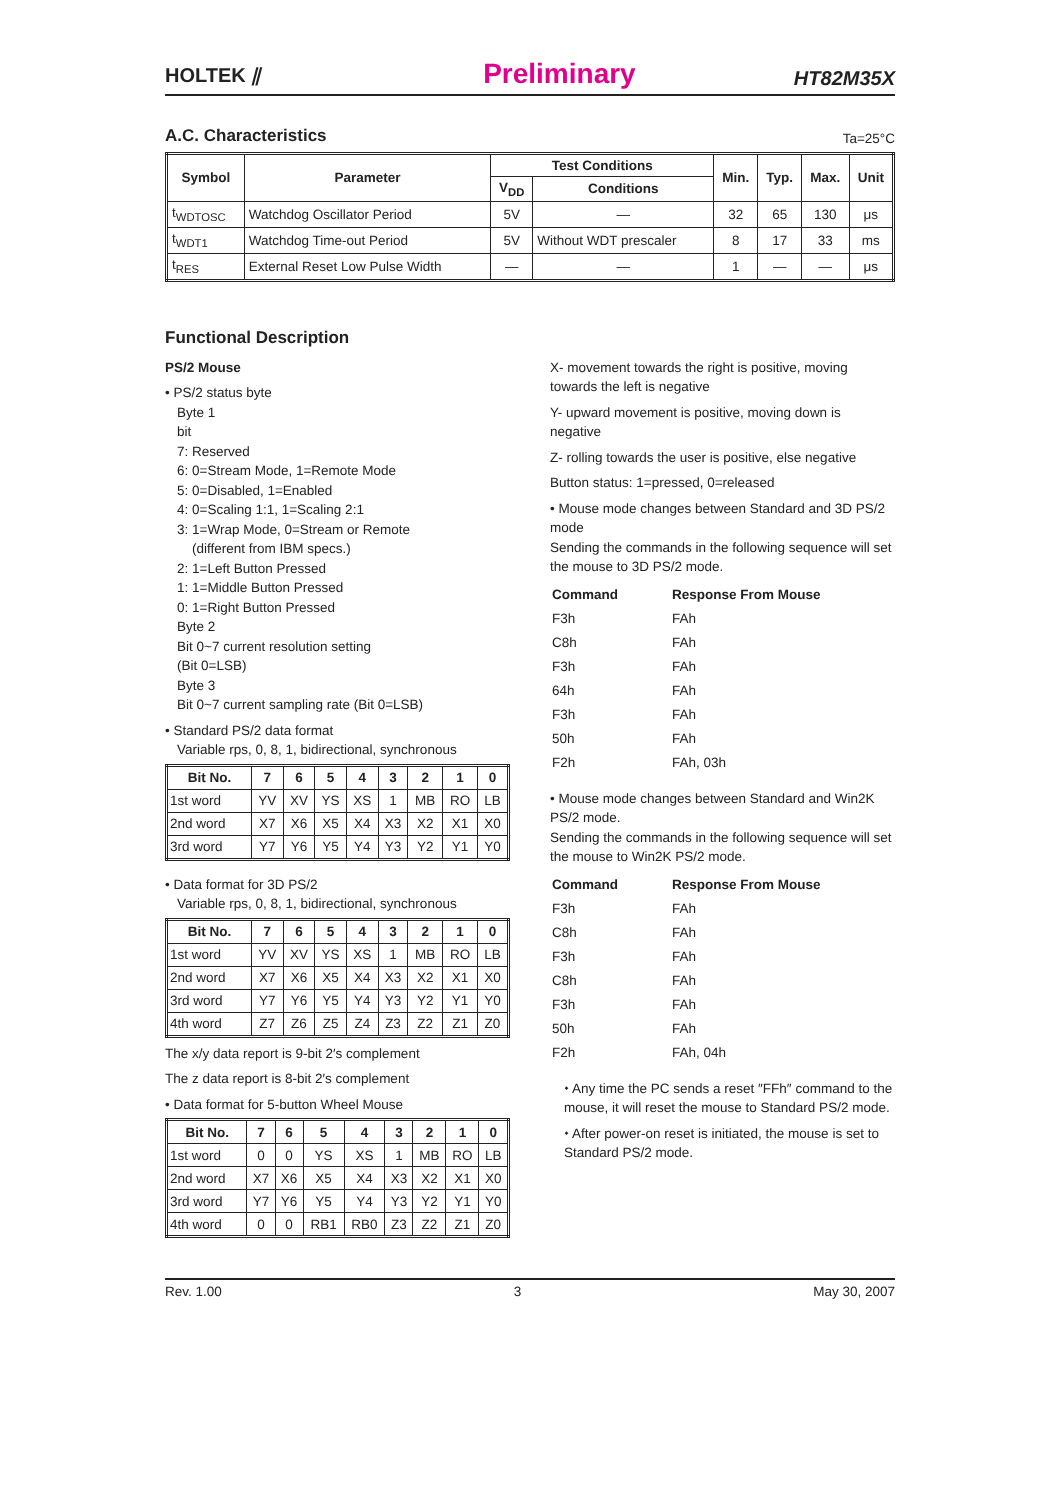HOLTEK ⫽ Preliminary HT82M35X
A.C. Characteristics
Ta=25°C
| Symbol | Parameter | Test Conditions | | Min. | Typ. | Max. | Unit |
| --- | --- | --- | --- | --- | --- | --- | --- |
| | | V<sub>DD</sub> | Conditions | | | | |
| t<sub>WDTOSC</sub> | Watchdog Oscillator Period | 5V | — | 32 | 65 | 130 | μs |
| t<sub>WDT1</sub> | Watchdog Time-out Period | 5V | Without WDT prescaler | 8 | 17 | 33 | ms |
| t<sub>RES</sub> | External Reset Low Pulse Width | — | — | 1 | — | — | μs |
Functional Description
PS/2 Mouse
• PS/2 status byte
Byte 1
bit
7: Reserved
6: 0=Stream Mode, 1=Remote Mode
5: 0=Disabled, 1=Enabled
4: 0=Scaling 1:1, 1=Scaling 2:1
3: 1=Wrap Mode, 0=Stream or Remote
(different from IBM specs.)
2: 1=Left Button Pressed
1: 1=Middle Button Pressed
0: 1=Right Button Pressed
Byte 2
Bit 0~7 current resolution setting
(Bit 0=LSB)
Byte 3
Bit 0~7 current sampling rate (Bit 0=LSB)
• Standard PS/2 data format
Variable rps, 0, 8, 1, bidirectional, synchronous
| Bit No. | 7 | 6 | 5 | 4 | 3 | 2 | 1 | 0 |
| --- | --- | --- | --- | --- | --- | --- | --- | --- |
| 1st word | YV | XV | YS | XS | 1 | MB | RO | LB |
| 2nd word | X7 | X6 | X5 | X4 | X3 | X2 | X1 | X0 |
| 3rd word | Y7 | Y6 | Y5 | Y4 | Y3 | Y2 | Y1 | Y0 |
• Data format for 3D PS/2
Variable rps, 0, 8, 1, bidirectional, synchronous
| Bit No. | 7 | 6 | 5 | 4 | 3 | 2 | 1 | 0 |
| --- | --- | --- | --- | --- | --- | --- | --- | --- |
| 1st word | YV | XV | YS | XS | 1 | MB | RO | LB |
| 2nd word | X7 | X6 | X5 | X4 | X3 | X2 | X1 | X0 |
| 3rd word | Y7 | Y6 | Y5 | Y4 | Y3 | Y2 | Y1 | Y0 |
| 4th word | Z7 | Z6 | Z5 | Z4 | Z3 | Z2 | Z1 | Z0 |
The x/y data report is 9-bit 2′s complement
The z data report is 8-bit 2′s complement
• Data format for 5-button Wheel Mouse
| Bit No. | 7 | 6 | 5 | 4 | 3 | 2 | 1 | 0 |
| --- | --- | --- | --- | --- | --- | --- | --- | --- |
| 1st word | 0 | 0 | YS | XS | 1 | MB | RO | LB |
| 2nd word | X7 | X6 | X5 | X4 | X3 | X2 | X1 | X0 |
| 3rd word | Y7 | Y6 | Y5 | Y4 | Y3 | Y2 | Y1 | Y0 |
| 4th word | 0 | 0 | RB1 | RB0 | Z3 | Z2 | Z1 | Z0 |
X- movement towards the right is positive, moving towards the left is negative
Y- upward movement is positive, moving down is negative
Z- rolling towards the user is positive, else negative
Button status: 1=pressed, 0=released
• Mouse mode changes between Standard and 3D PS/2 mode
Sending the commands in the following sequence will set the mouse to 3D PS/2 mode.
| Command | Response From Mouse |
| F3h | FAh |
| C8h | FAh |
| F3h | FAh |
| 64h | FAh |
| F3h | FAh |
| 50h | FAh |
| F2h | FAh, 03h |
• Mouse mode changes between Standard and Win2K PS/2 mode.
Sending the commands in the following sequence will set the mouse to Win2K PS/2 mode.
| Command | Response From Mouse |
| F3h | FAh |
| C8h | FAh |
| F3h | FAh |
| C8h | FAh |
| F3h | FAh |
| 50h | FAh |
| F2h | FAh, 04h |
⬩ Any time the PC sends a reset ″FFh″ command to the mouse, it will reset the mouse to Standard PS/2 mode.
⬩ After power-on reset is initiated, the mouse is set to Standard PS/2 mode.
Rev. 1.00 3 May 30, 2007